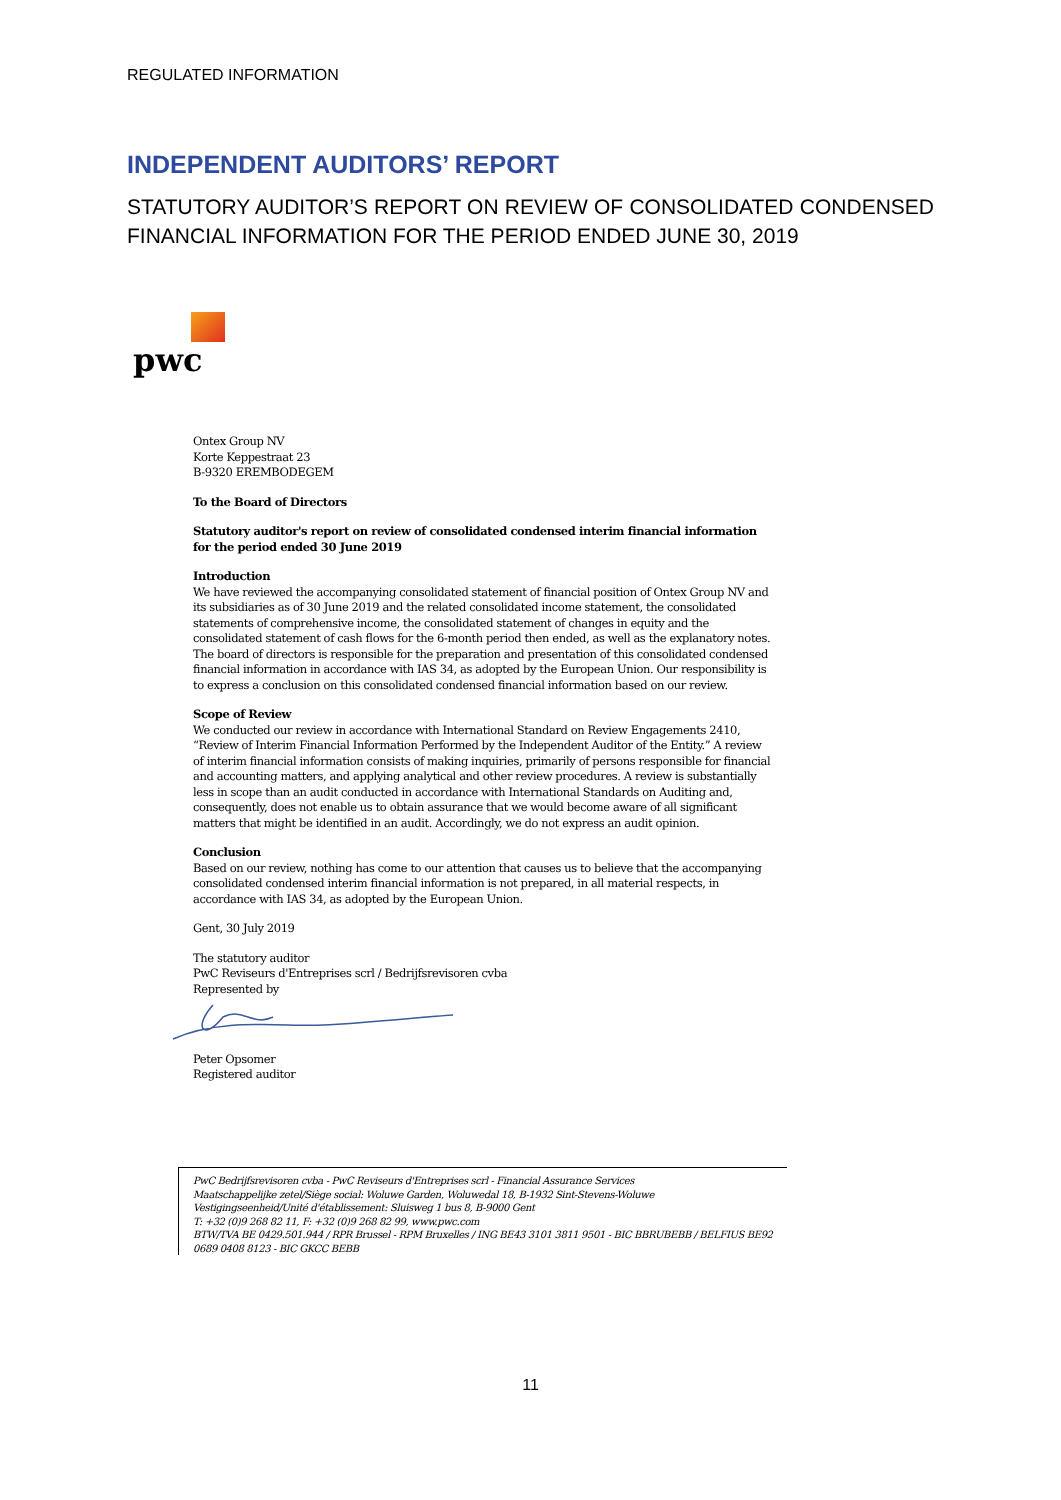REGULATED INFORMATION
INDEPENDENT AUDITORS’ REPORT
STATUTORY AUDITOR’S REPORT ON REVIEW OF CONSOLIDATED CONDENSED FINANCIAL INFORMATION FOR THE PERIOD ENDED JUNE 30, 2019
pwc
Ontex Group NV
Korte Keppestraat 23
B-9320 EREMBODEGEM
To the Board of Directors
Statutory auditor's report on review of consolidated condensed interim financial information for the period ended 30 June 2019
Introduction
We have reviewed the accompanying consolidated statement of financial position of Ontex Group NV and its subsidiaries as of 30 June 2019 and the related consolidated income statement, the consolidated statements of comprehensive income, the consolidated statement of changes in equity and the consolidated statement of cash flows for the 6-month period then ended, as well as the explanatory notes. The board of directors is responsible for the preparation and presentation of this consolidated condensed financial information in accordance with IAS 34, as adopted by the European Union. Our responsibility is to express a conclusion on this consolidated condensed financial information based on our review.
Scope of Review
We conducted our review in accordance with International Standard on Review Engagements 2410, “Review of Interim Financial Information Performed by the Independent Auditor of the Entity.” A review of interim financial information consists of making inquiries, primarily of persons responsible for financial and accounting matters, and applying analytical and other review procedures. A review is substantially less in scope than an audit conducted in accordance with International Standards on Auditing and, consequently, does not enable us to obtain assurance that we would become aware of all significant matters that might be identified in an audit. Accordingly, we do not express an audit opinion.
Conclusion
Based on our review, nothing has come to our attention that causes us to believe that the accompanying consolidated condensed interim financial information is not prepared, in all material respects, in accordance with IAS 34, as adopted by the European Union.
Gent, 30 July 2019
The statutory auditor
PwC Reviseurs d'Entreprises scrl / Bedrijfsrevisoren cvba
Represented by
Peter Opsomer
Registered auditor
PwC Bedrijfsrevisoren cvba - PwC Reviseurs d'Entreprises scrl - Financial Assurance Services
Maatschappelijke zetel/Siège social: Woluwe Garden, Woluwedal 18, B-1932 Sint-Stevens-Woluwe
Vestigingseenheid/Unité d'établissement: Sluisweg 1 bus 8, B-9000 Gent
T: +32 (0)9 268 82 11, F: +32 (0)9 268 82 99, www.pwc.com
BTW/TVA BE 0429.501.944 / RPR Brussel - RPM Bruxelles / ING BE43 3101 3811 9501 - BIC BBRUBEBB / BELFIUS BE92 0689 0408 8123 - BIC GKCC BEBB
11